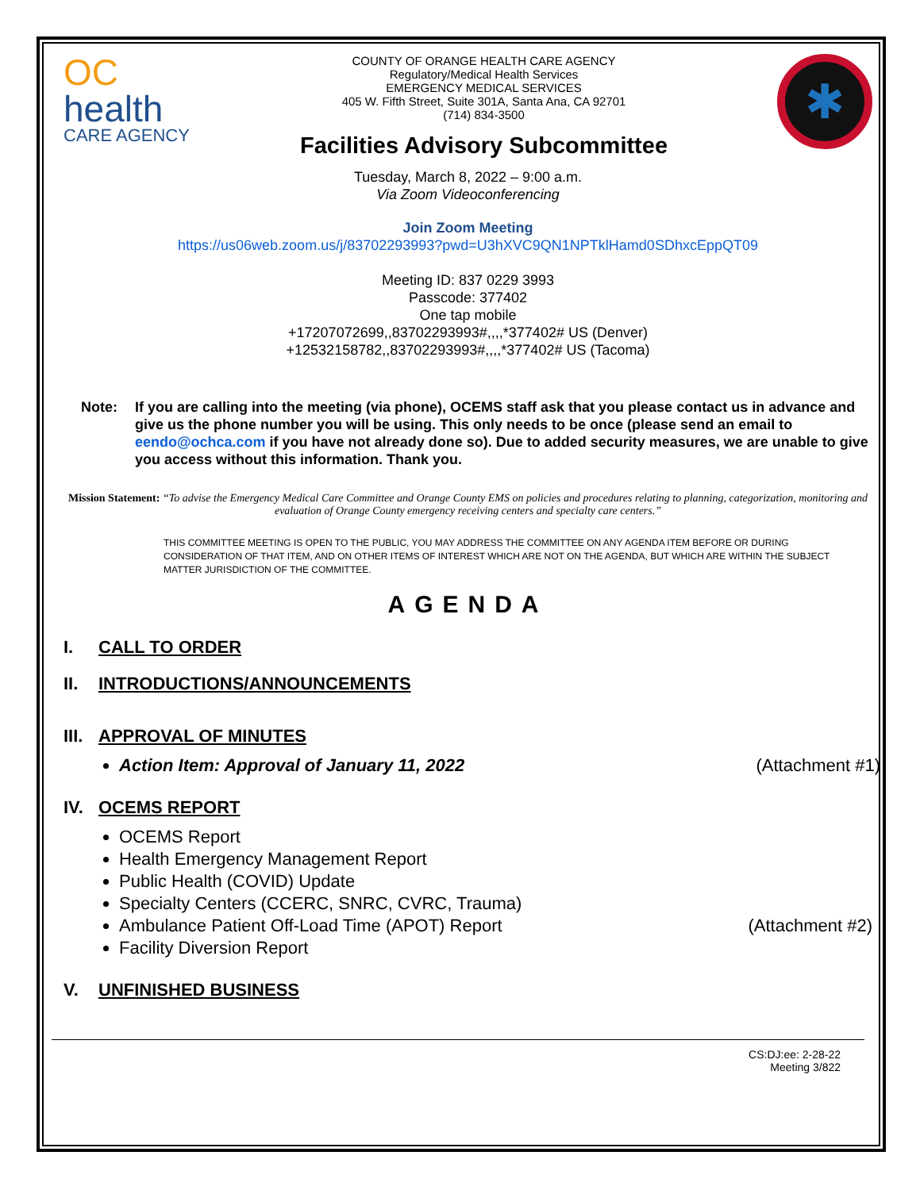OC
health
CARE AGENCY
COUNTY OF ORANGE HEALTH CARE AGENCY
Regulatory/Medical Health Services
EMERGENCY MEDICAL SERVICES
405 W. Fifth Street, Suite 301A, Santa Ana, CA 92701
(714) 834-3500
Facilities Advisory Subcommittee
✱
Tuesday, March 8, 2022 – 9:00 a.m.
Via Zoom Videoconferencing
Join Zoom Meeting
https://us06web.zoom.us/j/83702293993?pwd=U3hXVC9QN1NPTklHamd0SDhxcEppQT09
Meeting ID: 837 0229 3993
Passcode: 377402
One tap mobile
+17207072699,,83702293993#,,,,*377402# US (Denver)
+12532158782,,83702293993#,,,,*377402# US (Tacoma)
Note: If you are calling into the meeting (via phone), OCEMS staff ask that you please contact us in advance and give us the phone number you will be using. This only needs to be once (please send an email to eendo@ochca.com if you have not already done so). Due to added security measures, we are unable to give you access without this information. Thank you.
Mission Statement: “To advise the Emergency Medical Care Committee and Orange County EMS on policies and procedures relating to planning, categorization, monitoring and evaluation of Orange County emergency receiving centers and specialty care centers.”
THIS COMMITTEE MEETING IS OPEN TO THE PUBLIC, YOU MAY ADDRESS THE COMMITTEE ON ANY AGENDA ITEM BEFORE OR DURING CONSIDERATION OF THAT ITEM, AND ON OTHER ITEMS OF INTEREST WHICH ARE NOT ON THE AGENDA, BUT WHICH ARE WITHIN THE SUBJECT MATTER JURISDICTION OF THE COMMITTEE.
AGENDA
I. CALL TO ORDER
II. INTRODUCTIONS/ANNOUNCEMENTS
III. APPROVAL OF MINUTES
Action Item: Approval of January 11, 2022 (Attachment #1)
IV. OCEMS REPORT
OCEMS Report
Health Emergency Management Report
Public Health (COVID) Update
Specialty Centers (CCERC, SNRC, CVRC, Trauma)
Ambulance Patient Off-Load Time (APOT) Report (Attachment #2)
Facility Diversion Report
V. UNFINISHED BUSINESS
CS:DJ:ee: 2-28-22
Meeting 3/822